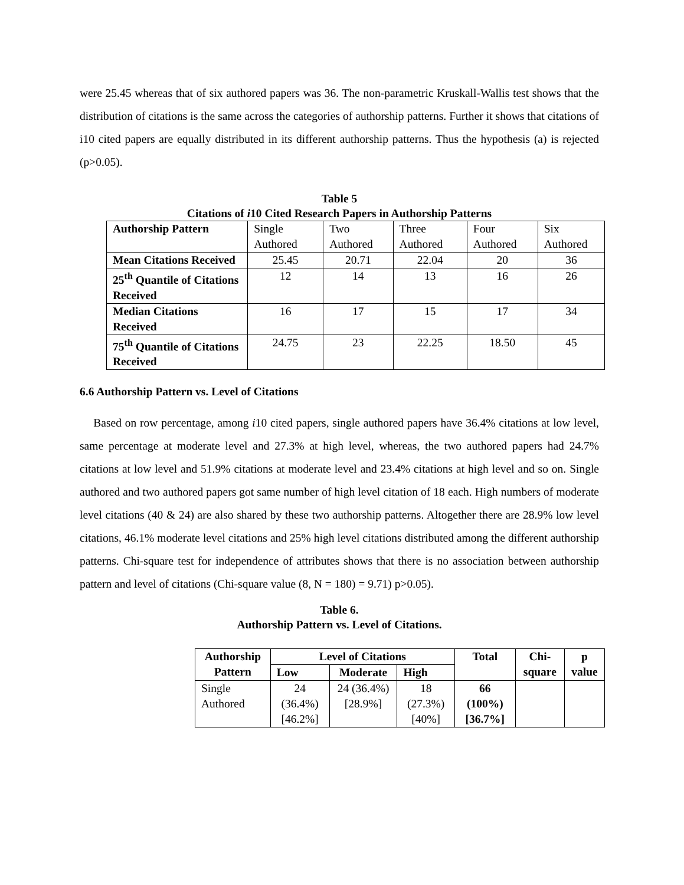were 25.45 whereas that of six authored papers was 36. The non-parametric Kruskall-Wallis test shows that the distribution of citations is the same across the categories of authorship patterns. Further it shows that citations of i10 cited papers are equally distributed in its different authorship patterns. Thus the hypothesis (a) is rejected (p>0.05).
Table 5
Citations of i10 Cited Research Papers in Authorship Patterns
| Authorship Pattern | Single Authored | Two Authored | Three Authored | Four Authored | Six Authored |
| Mean Citations Received | 25.45 | 20.71 | 22.04 | 20 | 36 |
| 25<sup>th</sup> Quantile of Citations Received | 12 | 14 | 13 | 16 | 26 |
| Median Citations Received | 16 | 17 | 15 | 17 | 34 |
| 75<sup>th</sup> Quantile of Citations Received | 24.75 | 23 | 22.25 | 18.50 | 45 |
6.6 Authorship Pattern vs. Level of Citations
Based on row percentage, among i10 cited papers, single authored papers have 36.4% citations at low level, same percentage at moderate level and 27.3% at high level, whereas, the two authored papers had 24.7% citations at low level and 51.9% citations at moderate level and 23.4% citations at high level and so on. Single authored and two authored papers got same number of high level citation of 18 each. High numbers of moderate level citations (40 & 24) are also shared by these two authorship patterns. Altogether there are 28.9% low level citations, 46.1% moderate level citations and 25% high level citations distributed among the different authorship patterns. Chi-square test for independence of attributes shows that there is no association between authorship pattern and level of citations (Chi-square value (8, N = 180) = 9.71) p>0.05).
Table 6.
Authorship Pattern vs. Level of Citations.
| Authorship Pattern | Level of Citations | | | Total | Chi-square | p value |
| --- | --- | --- | --- | --- | --- | --- |
| | Low | Moderate | High | | | |
| Single Authored | 24 (36.4%) [46.2%] | 24 (36.4%) [28.9%] | 18 (27.3%) [40%] | 66 (100%) [36.7%] | | |